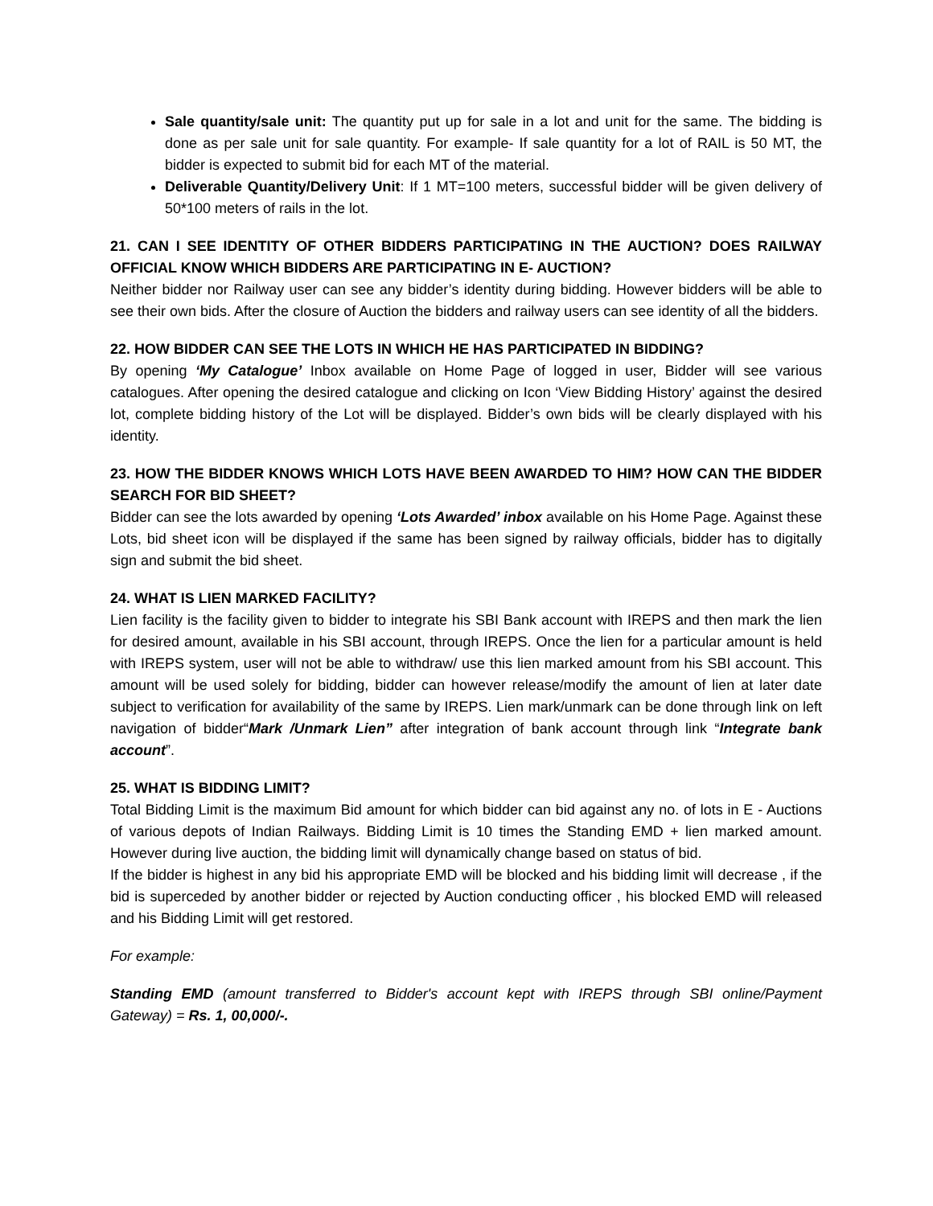Sale quantity/sale unit: The quantity put up for sale in a lot and unit for the same. The bidding is done as per sale unit for sale quantity. For example- If sale quantity for a lot of RAIL is 50 MT, the bidder is expected to submit bid for each MT of the material.
Deliverable Quantity/Delivery Unit: If 1 MT=100 meters, successful bidder will be given delivery of 50*100 meters of rails in the lot.
21. CAN I SEE IDENTITY OF OTHER BIDDERS PARTICIPATING IN THE AUCTION? DOES RAILWAY OFFICIAL KNOW WHICH BIDDERS ARE PARTICIPATING IN E- AUCTION?
Neither bidder nor Railway user can see any bidder’s identity during bidding. However bidders will be able to see their own bids. After the closure of Auction the bidders and railway users can see identity of all the bidders.
22. HOW BIDDER CAN SEE THE LOTS IN WHICH HE HAS PARTICIPATED IN BIDDING?
By opening ‘My Catalogue’ Inbox available on Home Page of logged in user, Bidder will see various catalogues. After opening the desired catalogue and clicking on Icon ‘View Bidding History’ against the desired lot, complete bidding history of the Lot will be displayed. Bidder’s own bids will be clearly displayed with his identity.
23. HOW THE BIDDER KNOWS WHICH LOTS HAVE BEEN AWARDED TO HIM? HOW CAN THE BIDDER SEARCH FOR BID SHEET?
Bidder can see the lots awarded by opening ‘Lots Awarded’ inbox available on his Home Page. Against these Lots, bid sheet icon will be displayed if the same has been signed by railway officials, bidder has to digitally sign and submit the bid sheet.
24. WHAT IS LIEN MARKED FACILITY?
Lien facility is the facility given to bidder to integrate his SBI Bank account with IREPS and then mark the lien for desired amount, available in his SBI account, through IREPS. Once the lien for a particular amount is held with IREPS system, user will not be able to withdraw/ use this lien marked amount from his SBI account. This amount will be used solely for bidding, bidder can however release/modify the amount of lien at later date subject to verification for availability of the same by IREPS. Lien mark/unmark can be done through link on left navigation of bidder“Mark /Unmark Lien” after integration of bank account through link “Integrate bank account”.
25. WHAT IS BIDDING LIMIT?
Total Bidding Limit is the maximum Bid amount for which bidder can bid against any no. of lots in E - Auctions of various depots of Indian Railways. Bidding Limit is 10 times the Standing EMD + lien marked amount. However during live auction, the bidding limit will dynamically change based on status of bid.
If the bidder is highest in any bid his appropriate EMD will be blocked and his bidding limit will decrease , if the bid is superceded by another bidder or rejected by Auction conducting officer , his blocked EMD will released and his Bidding Limit will get restored.
For example:
Standing EMD (amount transferred to Bidder's account kept with IREPS through SBI online/Payment Gateway) = Rs. 1, 00,000/-.